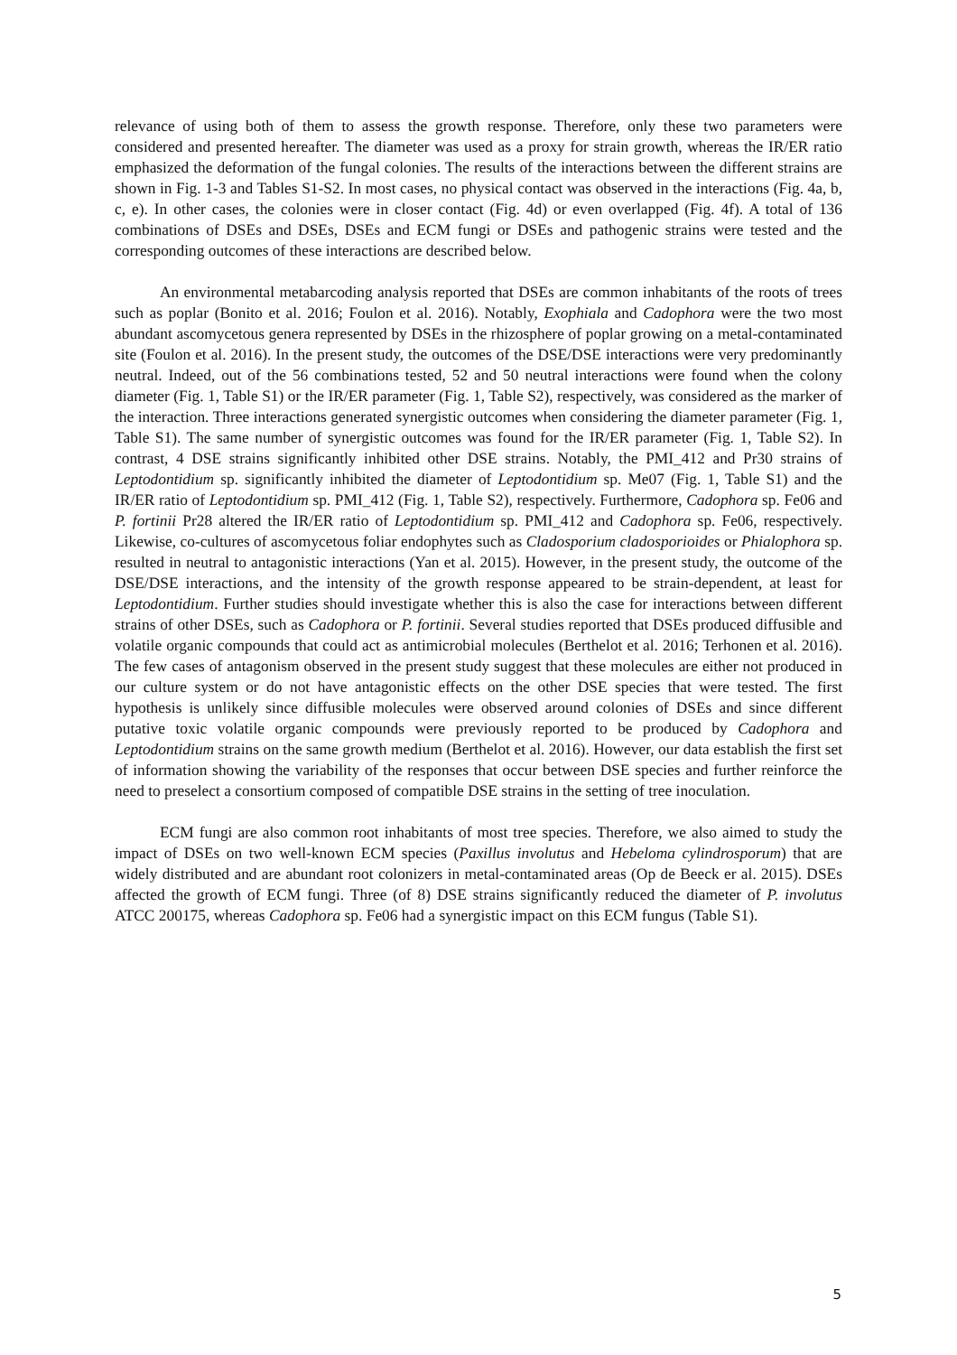relevance of using both of them to assess the growth response. Therefore, only these two parameters were considered and presented hereafter. The diameter was used as a proxy for strain growth, whereas the IR/ER ratio emphasized the deformation of the fungal colonies. The results of the interactions between the different strains are shown in Fig. 1-3 and Tables S1-S2. In most cases, no physical contact was observed in the interactions (Fig. 4a, b, c, e). In other cases, the colonies were in closer contact (Fig. 4d) or even overlapped (Fig. 4f). A total of 136 combinations of DSEs and DSEs, DSEs and ECM fungi or DSEs and pathogenic strains were tested and the corresponding outcomes of these interactions are described below.
An environmental metabarcoding analysis reported that DSEs are common inhabitants of the roots of trees such as poplar (Bonito et al. 2016; Foulon et al. 2016). Notably, Exophiala and Cadophora were the two most abundant ascomycetous genera represented by DSEs in the rhizosphere of poplar growing on a metal-contaminated site (Foulon et al. 2016). In the present study, the outcomes of the DSE/DSE interactions were very predominantly neutral. Indeed, out of the 56 combinations tested, 52 and 50 neutral interactions were found when the colony diameter (Fig. 1, Table S1) or the IR/ER parameter (Fig. 1, Table S2), respectively, was considered as the marker of the interaction. Three interactions generated synergistic outcomes when considering the diameter parameter (Fig. 1, Table S1). The same number of synergistic outcomes was found for the IR/ER parameter (Fig. 1, Table S2). In contrast, 4 DSE strains significantly inhibited other DSE strains. Notably, the PMI_412 and Pr30 strains of Leptodontidium sp. significantly inhibited the diameter of Leptodontidium sp. Me07 (Fig. 1, Table S1) and the IR/ER ratio of Leptodontidium sp. PMI_412 (Fig. 1, Table S2), respectively. Furthermore, Cadophora sp. Fe06 and P. fortinii Pr28 altered the IR/ER ratio of Leptodontidium sp. PMI_412 and Cadophora sp. Fe06, respectively. Likewise, co-cultures of ascomycetous foliar endophytes such as Cladosporium cladosporioides or Phialophora sp. resulted in neutral to antagonistic interactions (Yan et al. 2015). However, in the present study, the outcome of the DSE/DSE interactions, and the intensity of the growth response appeared to be strain-dependent, at least for Leptodontidium. Further studies should investigate whether this is also the case for interactions between different strains of other DSEs, such as Cadophora or P. fortinii. Several studies reported that DSEs produced diffusible and volatile organic compounds that could act as antimicrobial molecules (Berthelot et al. 2016; Terhonen et al. 2016). The few cases of antagonism observed in the present study suggest that these molecules are either not produced in our culture system or do not have antagonistic effects on the other DSE species that were tested. The first hypothesis is unlikely since diffusible molecules were observed around colonies of DSEs and since different putative toxic volatile organic compounds were previously reported to be produced by Cadophora and Leptodontidium strains on the same growth medium (Berthelot et al. 2016). However, our data establish the first set of information showing the variability of the responses that occur between DSE species and further reinforce the need to preselect a consortium composed of compatible DSE strains in the setting of tree inoculation.
ECM fungi are also common root inhabitants of most tree species. Therefore, we also aimed to study the impact of DSEs on two well-known ECM species (Paxillus involutus and Hebeloma cylindrosporum) that are widely distributed and are abundant root colonizers in metal-contaminated areas (Op de Beeck er al. 2015). DSEs affected the growth of ECM fungi. Three (of 8) DSE strains significantly reduced the diameter of P. involutus ATCC 200175, whereas Cadophora sp. Fe06 had a synergistic impact on this ECM fungus (Table S1).
5